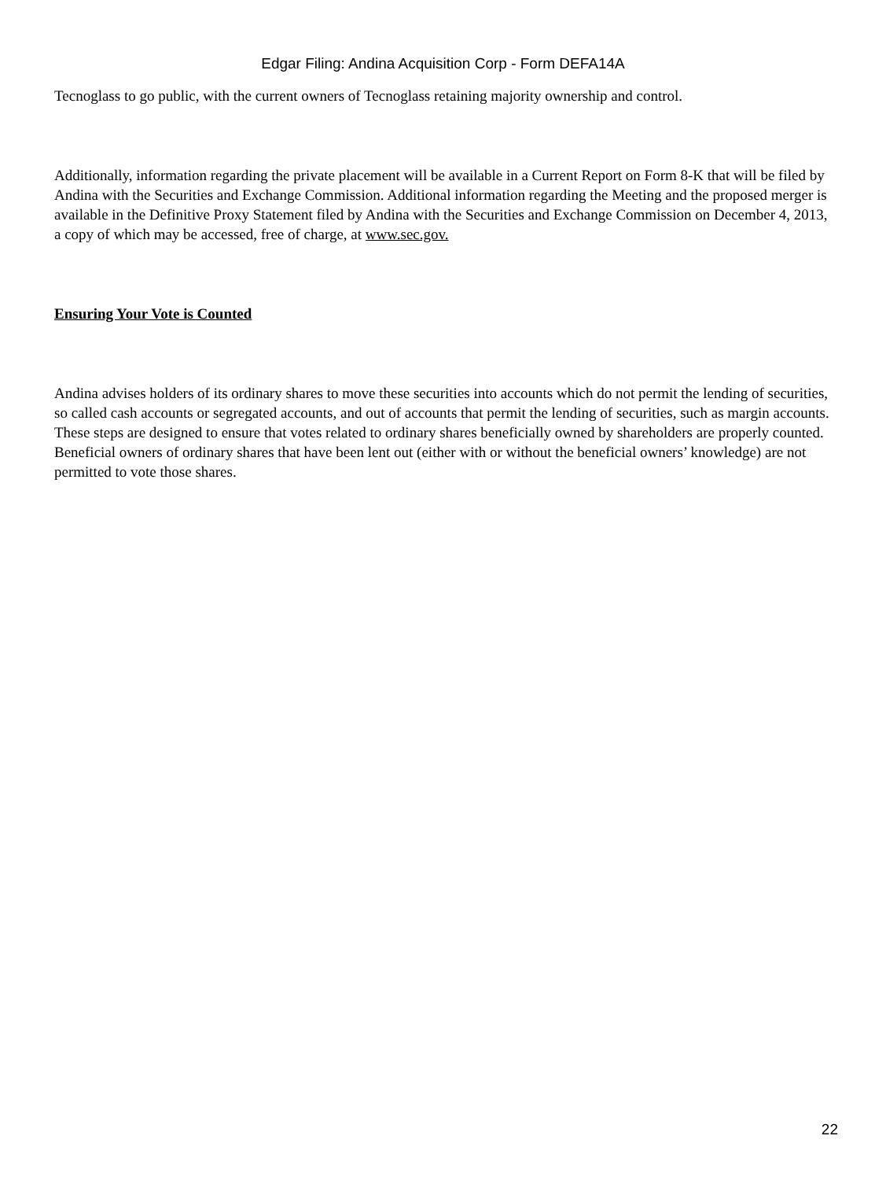Edgar Filing: Andina Acquisition Corp - Form DEFA14A
Tecnoglass to go public, with the current owners of Tecnoglass retaining majority ownership and control.
Additionally, information regarding the private placement will be available in a Current Report on Form 8-K that will be filed by Andina with the Securities and Exchange Commission. Additional information regarding the Meeting and the proposed merger is available in the Definitive Proxy Statement filed by Andina with the Securities and Exchange Commission on December 4, 2013, a copy of which may be accessed, free of charge, at www.sec.gov.
Ensuring Your Vote is Counted
Andina advises holders of its ordinary shares to move these securities into accounts which do not permit the lending of securities, so called cash accounts or segregated accounts, and out of accounts that permit the lending of securities, such as margin accounts. These steps are designed to ensure that votes related to ordinary shares beneficially owned by shareholders are properly counted. Beneficial owners of ordinary shares that have been lent out (either with or without the beneficial owners’ knowledge) are not permitted to vote those shares.
22